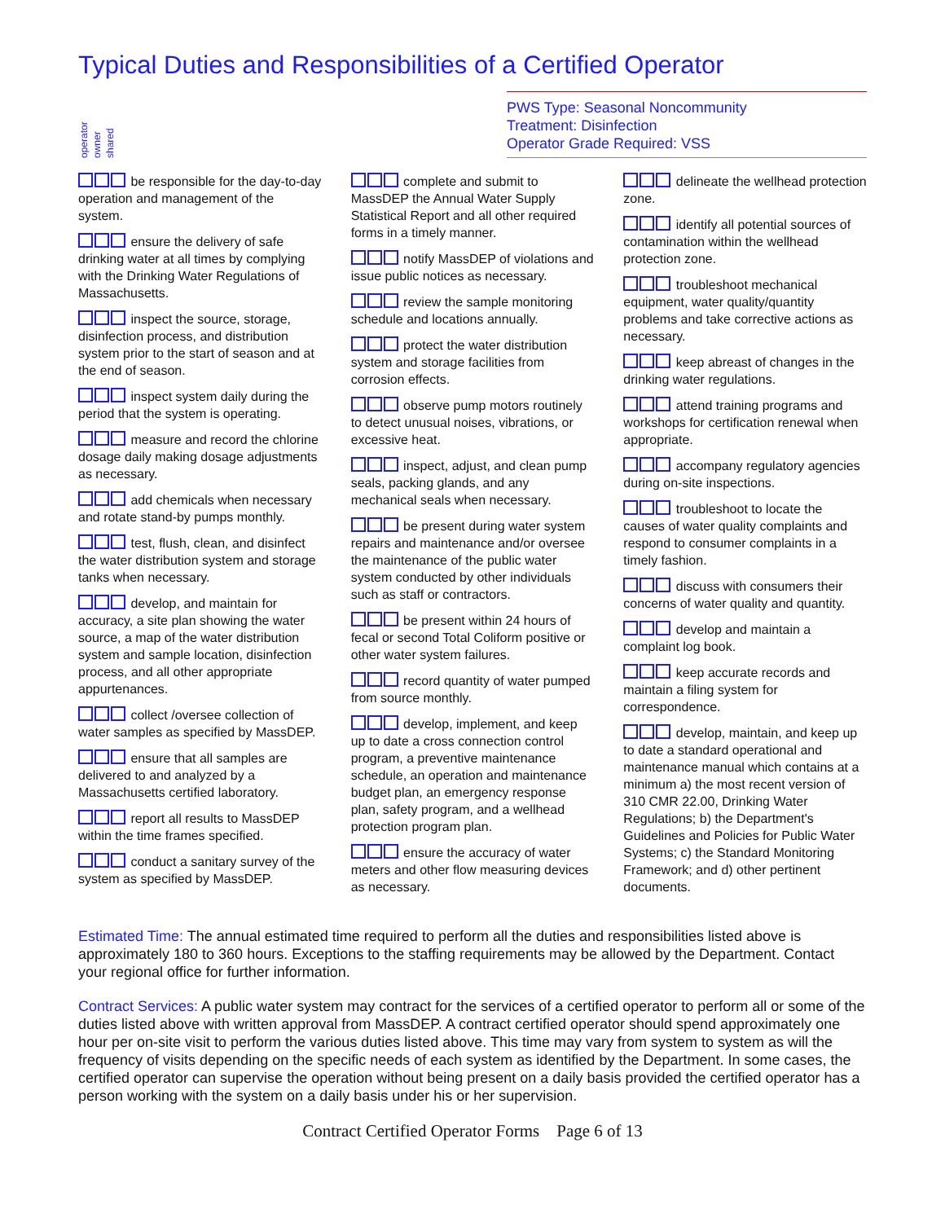Typical Duties and Responsibilities of a Certified Operator
operator owner shared
PWS Type: Seasonal Noncommunity
Treatment: Disinfection
Operator Grade Required: VSS
be responsible for the day-to-day operation and management of the system.
ensure the delivery of safe drinking water at all times by complying with the Drinking Water Regulations of Massachusetts.
inspect the source, storage, disinfection process, and distribution system prior to the start of season and at the end of season.
inspect system daily during the period that the system is operating.
measure and record the chlorine dosage daily making dosage adjustments as necessary.
add chemicals when necessary and rotate stand-by pumps monthly.
test, flush, clean, and disinfect the water distribution system and storage tanks when necessary.
develop, and maintain for accuracy, a site plan showing the water source, a map of the water distribution system and sample location, disinfection process, and all other appropriate appurtenances.
collect /oversee collection of water samples as specified by MassDEP.
ensure that all samples are delivered to and analyzed by a Massachusetts certified laboratory.
report all results to MassDEP within the time frames specified.
conduct a sanitary survey of the system as specified by MassDEP.
complete and submit to MassDEP the Annual Water Supply Statistical Report and all other required forms in a timely manner.
notify MassDEP of violations and issue public notices as necessary.
review the sample monitoring schedule and locations annually.
protect the water distribution system and storage facilities from corrosion effects.
observe pump motors routinely to detect unusual noises, vibrations, or excessive heat.
inspect, adjust, and clean pump seals, packing glands, and any mechanical seals when necessary.
be present during water system repairs and maintenance and/or oversee the maintenance of the public water system conducted by other individuals such as staff or contractors.
be present within 24 hours of fecal or second Total Coliform positive or other water system failures.
record quantity of water pumped from source monthly.
develop, implement, and keep up to date a cross connection control program, a preventive maintenance schedule, an operation and maintenance budget plan, an emergency response plan, safety program, and a wellhead protection program plan.
ensure the accuracy of water meters and other flow measuring devices as necessary.
delineate the wellhead protection zone.
identify all potential sources of contamination within the wellhead protection zone.
troubleshoot mechanical equipment, water quality/quantity problems and take corrective actions as necessary.
keep abreast of changes in the drinking water regulations.
attend training programs and workshops for certification renewal when appropriate.
accompany regulatory agencies during on-site inspections.
troubleshoot to locate the causes of water quality complaints and respond to consumer complaints in a timely fashion.
discuss with consumers their concerns of water quality and quantity.
develop and maintain a complaint log book.
keep accurate records and maintain a filing system for correspondence.
develop, maintain, and keep up to date a standard operational and maintenance manual which contains at a minimum a) the most recent version of 310 CMR 22.00, Drinking Water Regulations; b) the Department's Guidelines and Policies for Public Water Systems; c) the Standard Monitoring Framework; and d) other pertinent documents.
Estimated Time: The annual estimated time required to perform all the duties and responsibilities listed above is approximately 180 to 360 hours. Exceptions to the staffing requirements may be allowed by the Department. Contact your regional office for further information.
Contract Services: A public water system may contract for the services of a certified operator to perform all or some of the duties listed above with written approval from MassDEP. A contract certified operator should spend approximately one hour per on-site visit to perform the various duties listed above. This time may vary from system to system as will the frequency of visits depending on the specific needs of each system as identified by the Department. In some cases, the certified operator can supervise the operation without being present on a daily basis provided the certified operator has a person working with the system on a daily basis under his or her supervision.
Contract Certified Operator Forms Page 6 of 13